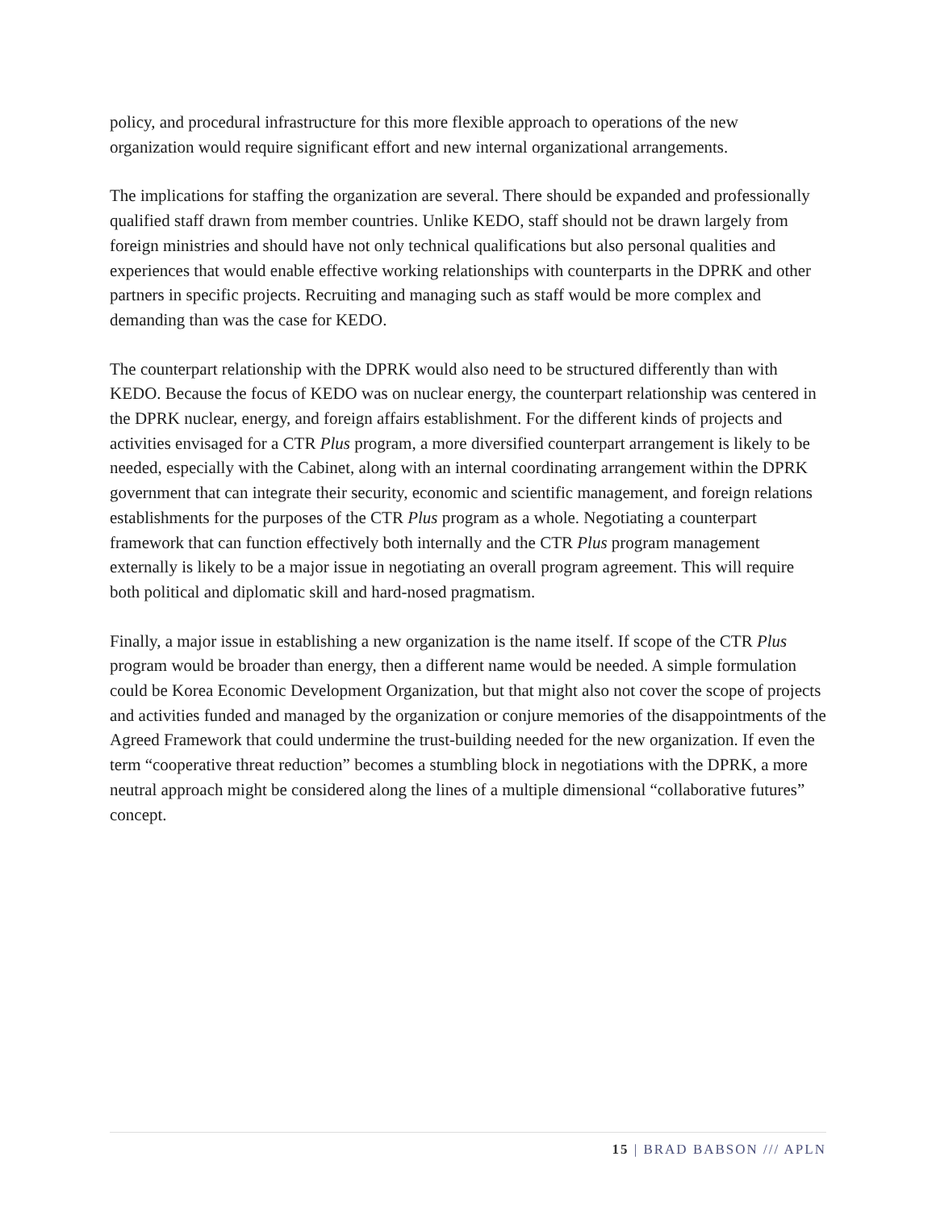policy, and procedural infrastructure for this more flexible approach to operations of the new organization would require significant effort and new internal organizational arrangements.
The implications for staffing the organization are several. There should be expanded and professionally qualified staff drawn from member countries. Unlike KEDO, staff should not be drawn largely from foreign ministries and should have not only technical qualifications but also personal qualities and experiences that would enable effective working relationships with counterparts in the DPRK and other partners in specific projects. Recruiting and managing such as staff would be more complex and demanding than was the case for KEDO.
The counterpart relationship with the DPRK would also need to be structured differently than with KEDO. Because the focus of KEDO was on nuclear energy, the counterpart relationship was centered in the DPRK nuclear, energy, and foreign affairs establishment. For the different kinds of projects and activities envisaged for a CTR Plus program, a more diversified counterpart arrangement is likely to be needed, especially with the Cabinet, along with an internal coordinating arrangement within the DPRK government that can integrate their security, economic and scientific management, and foreign relations establishments for the purposes of the CTR Plus program as a whole. Negotiating a counterpart framework that can function effectively both internally and the CTR Plus program management externally is likely to be a major issue in negotiating an overall program agreement. This will require both political and diplomatic skill and hard-nosed pragmatism.
Finally, a major issue in establishing a new organization is the name itself. If scope of the CTR Plus program would be broader than energy, then a different name would be needed. A simple formulation could be Korea Economic Development Organization, but that might also not cover the scope of projects and activities funded and managed by the organization or conjure memories of the disappointments of the Agreed Framework that could undermine the trust-building needed for the new organization. If even the term “cooperative threat reduction” becomes a stumbling block in negotiations with the DPRK, a more neutral approach might be considered along the lines of a multiple dimensional “collaborative futures” concept.
15 | BRAD BABSON /// APLN